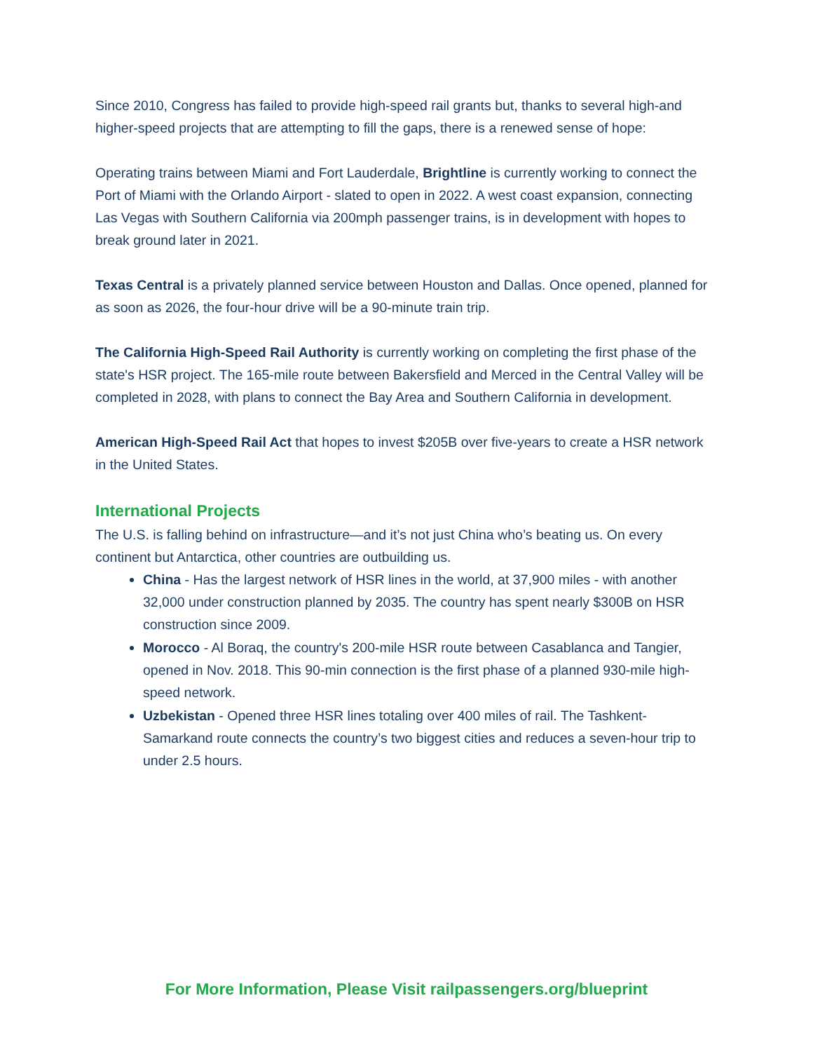Since 2010, Congress has failed to provide high-speed rail grants but, thanks to several high-and higher-speed projects that are attempting to fill the gaps, there is a renewed sense of hope:
Operating trains between Miami and Fort Lauderdale, Brightline is currently working to connect the Port of Miami with the Orlando Airport - slated to open in 2022. A west coast expansion, connecting Las Vegas with Southern California via 200mph passenger trains, is in development with hopes to break ground later in 2021.
Texas Central is a privately planned service between Houston and Dallas. Once opened, planned for as soon as 2026, the four-hour drive will be a 90-minute train trip.
The California High-Speed Rail Authority is currently working on completing the first phase of the state's HSR project. The 165-mile route between Bakersfield and Merced in the Central Valley will be completed in 2028, with plans to connect the Bay Area and Southern California in development.
American High-Speed Rail Act that hopes to invest $205B over five-years to create a HSR network in the United States.
International Projects
The U.S. is falling behind on infrastructure—and it’s not just China who’s beating us. On every continent but Antarctica, other countries are outbuilding us.
China - Has the largest network of HSR lines in the world, at 37,900 miles - with another 32,000 under construction planned by 2035. The country has spent nearly $300B on HSR construction since 2009.
Morocco - Al Boraq, the country's 200-mile HSR route between Casablanca and Tangier, opened in Nov. 2018. This 90-min connection is the first phase of a planned 930-mile high-speed network.
Uzbekistan - Opened three HSR lines totaling over 400 miles of rail. The Tashkent-Samarkand route connects the country’s two biggest cities and reduces a seven-hour trip to under 2.5 hours.
For More Information, Please Visit railpassengers.org/blueprint